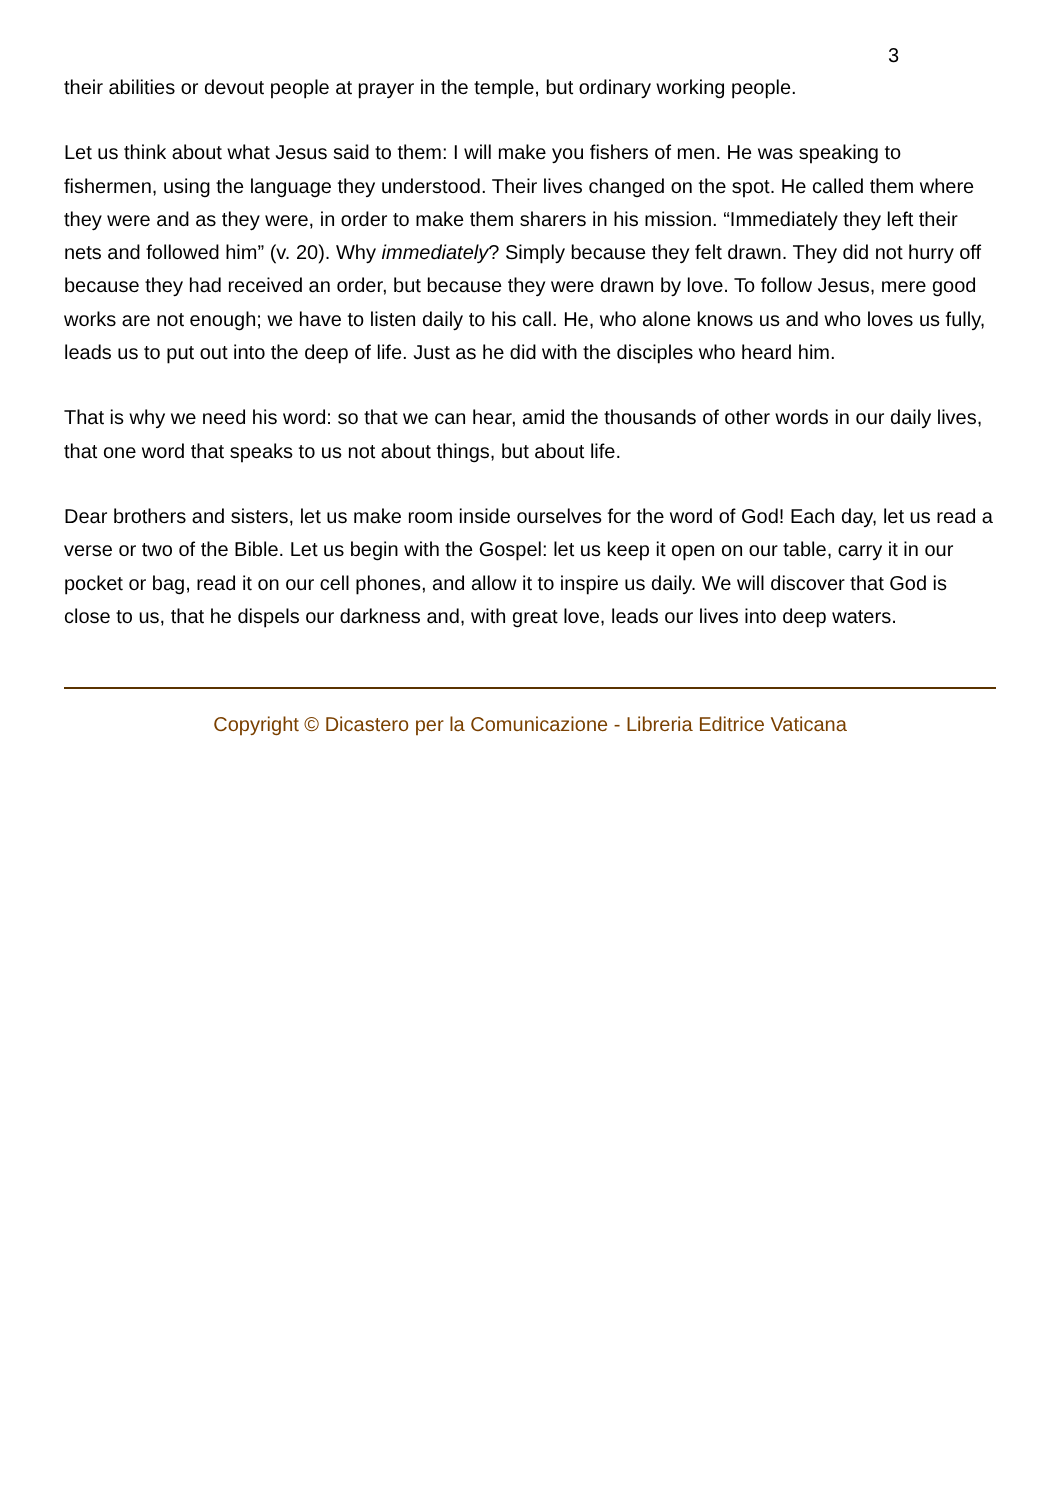3
their abilities or devout people at prayer in the temple, but ordinary working people.
Let us think about what Jesus said to them: I will make you fishers of men. He was speaking to fishermen, using the language they understood. Their lives changed on the spot. He called them where they were and as they were, in order to make them sharers in his mission. “Immediately they left their nets and followed him” (v. 20). Why immediately? Simply because they felt drawn. They did not hurry off because they had received an order, but because they were drawn by love. To follow Jesus, mere good works are not enough; we have to listen daily to his call. He, who alone knows us and who loves us fully, leads us to put out into the deep of life. Just as he did with the disciples who heard him.
That is why we need his word: so that we can hear, amid the thousands of other words in our daily lives, that one word that speaks to us not about things, but about life.
Dear brothers and sisters, let us make room inside ourselves for the word of God! Each day, let us read a verse or two of the Bible. Let us begin with the Gospel: let us keep it open on our table, carry it in our pocket or bag, read it on our cell phones, and allow it to inspire us daily. We will discover that God is close to us, that he dispels our darkness and, with great love, leads our lives into deep waters.
Copyright © Dicastero per la Comunicazione - Libreria Editrice Vaticana